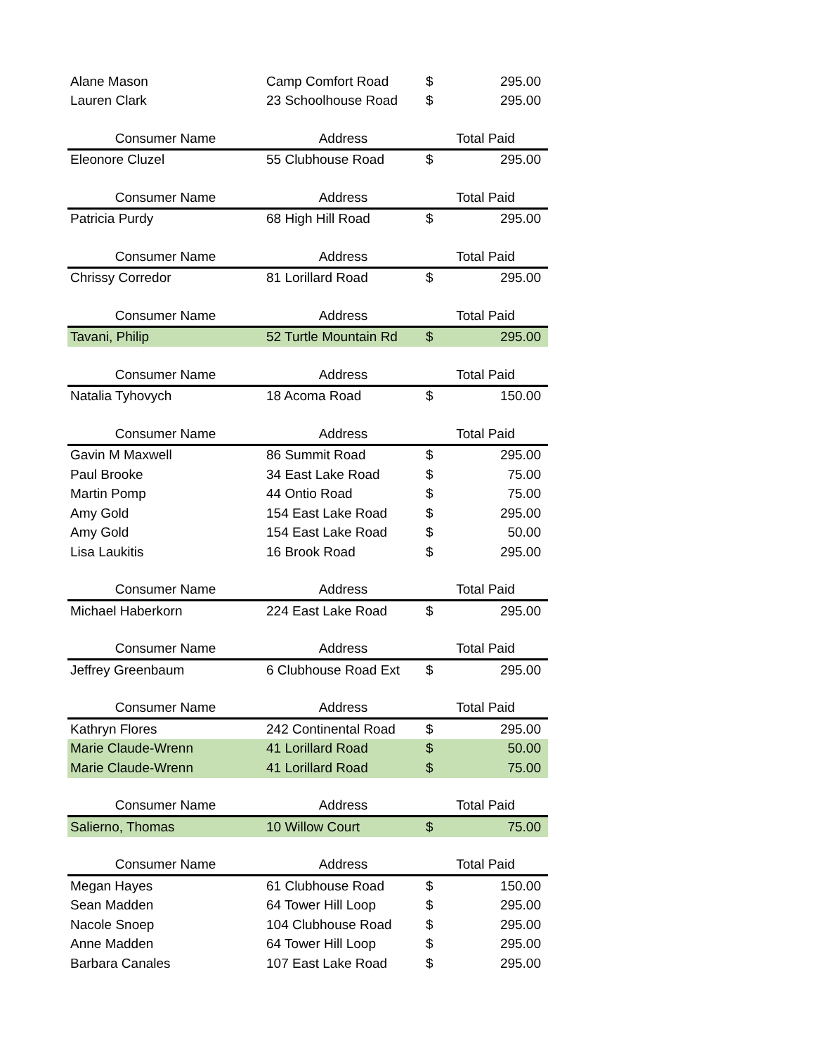| Alane Mason | Camp Comfort Road | $ | 295.00 |
| Lauren Clark | 23 Schoolhouse Road | $ | 295.00 |
| Consumer Name | Address | Total Paid | |
| Eleonore Cluzel | 55 Clubhouse Road | $ | 295.00 |
| Consumer Name | Address | Total Paid | |
| Patricia Purdy | 68 High Hill Road | $ | 295.00 |
| Consumer Name | Address | Total Paid | |
| Chrissy Corredor | 81 Lorillard Road | $ | 295.00 |
| Consumer Name | Address | Total Paid | |
| Tavani, Philip | 52 Turtle Mountain Rd | $ | 295.00 |
| Consumer Name | Address | Total Paid | |
| Natalia Tyhovych | 18 Acoma Road | $ | 150.00 |
| Consumer Name | Address | Total Paid | |
| Gavin M Maxwell | 86 Summit Road | $ | 295.00 |
| Paul Brooke | 34 East Lake Road | $ | 75.00 |
| Martin Pomp | 44 Ontio Road | $ | 75.00 |
| Amy Gold | 154 East Lake Road | $ | 295.00 |
| Amy Gold | 154 East Lake Road | $ | 50.00 |
| Lisa Laukitis | 16 Brook Road | $ | 295.00 |
| Consumer Name | Address | Total Paid | |
| Michael Haberkorn | 224 East Lake Road | $ | 295.00 |
| Consumer Name | Address | Total Paid | |
| Jeffrey Greenbaum | 6 Clubhouse Road Ext | $ | 295.00 |
| Consumer Name | Address | Total Paid | |
| Kathryn Flores | 242 Continental Road | $ | 295.00 |
| Marie Claude-Wrenn | 41 Lorillard Road | $ | 50.00 |
| Marie Claude-Wrenn | 41 Lorillard Road | $ | 75.00 |
| Consumer Name | Address | Total Paid | |
| Salierno, Thomas | 10 Willow Court | $ | 75.00 |
| Consumer Name | Address | Total Paid | |
| Megan Hayes | 61 Clubhouse Road | $ | 150.00 |
| Sean Madden | 64 Tower Hill Loop | $ | 295.00 |
| Nacole Snoep | 104 Clubhouse Road | $ | 295.00 |
| Anne Madden | 64 Tower Hill Loop | $ | 295.00 |
| Barbara Canales | 107 East Lake Road | $ | 295.00 |